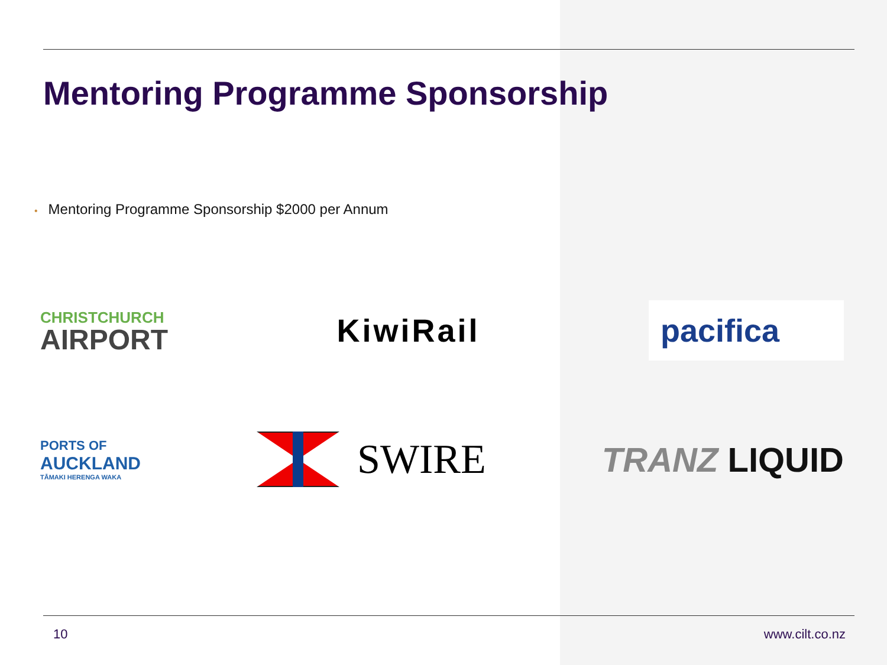Mentoring Programme Sponsorship
• Mentoring Programme Sponsorship $2000 per Annum
CHRISTCHURCH
AIRPORT
KiwiRail
pacifica
PORTS OF
AUCKLAND
TĀMAKI HERENGA WAKA
SWIRE
TRANZ LIQUID
10 www.cilt.co.nz